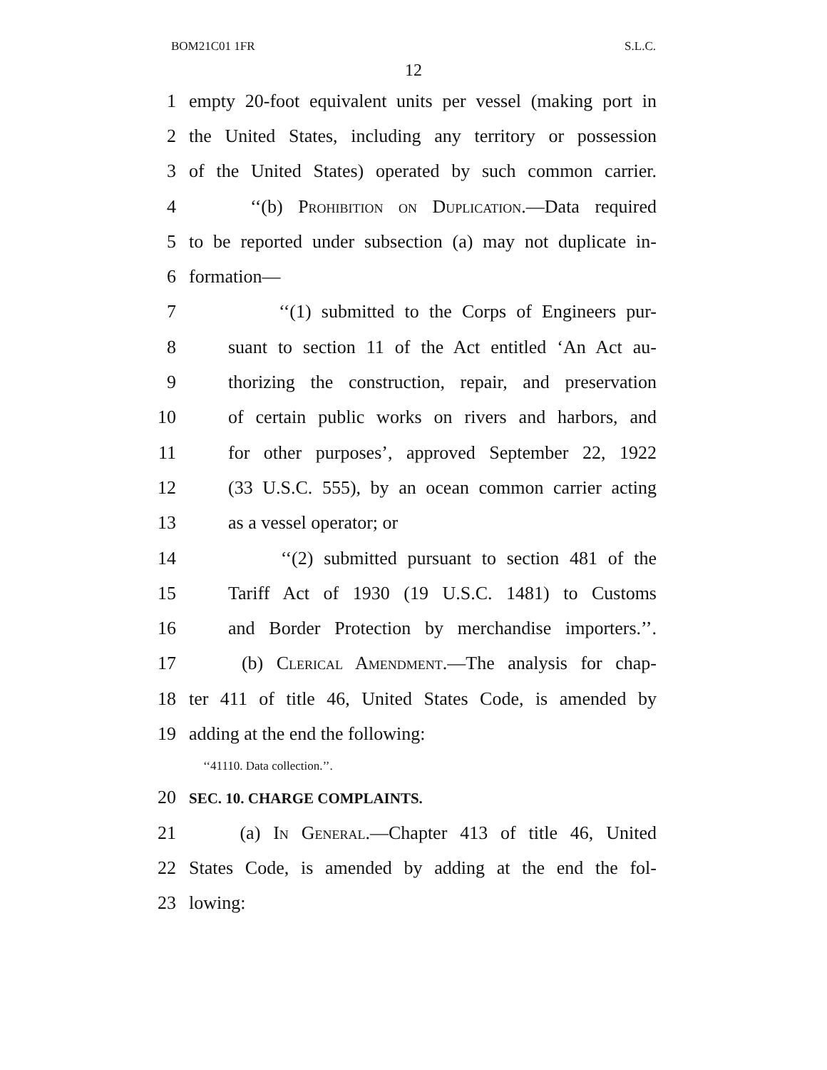BOM21C01 1FR S.L.C.
12
1 empty 20-foot equivalent units per vessel (making port in
2 the United States, including any territory or possession
3 of the United States) operated by such common carrier.
4 ‘‘(b) Prohibition on Duplication.—Data required
5 to be reported under subsection (a) may not duplicate in-
6 formation—
7 ‘‘(1) submitted to the Corps of Engineers pur-
8 suant to section 11 of the Act entitled ‘An Act au-
9 thorizing the construction, repair, and preservation
10 of certain public works on rivers and harbors, and
11 for other purposes’, approved September 22, 1922
12 (33 U.S.C. 555), by an ocean common carrier acting
13 as a vessel operator; or
14 ‘‘(2) submitted pursuant to section 481 of the
15 Tariff Act of 1930 (19 U.S.C. 1481) to Customs
16 and Border Protection by merchandise importers.’’.
17 (b) Clerical Amendment.—The analysis for chap-
18 ter 411 of title 46, United States Code, is amended by
19 adding at the end the following:
‘‘41110. Data collection.’’.
20 SEC. 10. CHARGE COMPLAINTS.
21 (a) In General.—Chapter 413 of title 46, United
22 States Code, is amended by adding at the end the fol-
23 lowing: